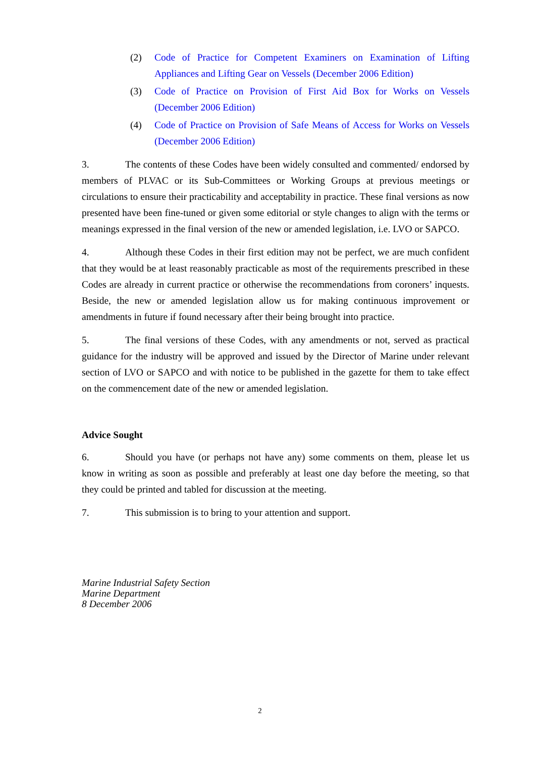(2) Code of Practice for Competent Examiners on Examination of Lifting Appliances and Lifting Gear on Vessels (December 2006 Edition)
(3) Code of Practice on Provision of First Aid Box for Works on Vessels (December 2006 Edition)
(4) Code of Practice on Provision of Safe Means of Access for Works on Vessels (December 2006 Edition)
3. The contents of these Codes have been widely consulted and commented/ endorsed by members of PLVAC or its Sub-Committees or Working Groups at previous meetings or circulations to ensure their practicability and acceptability in practice. These final versions as now presented have been fine-tuned or given some editorial or style changes to align with the terms or meanings expressed in the final version of the new or amended legislation, i.e. LVO or SAPCO.
4. Although these Codes in their first edition may not be perfect, we are much confident that they would be at least reasonably practicable as most of the requirements prescribed in these Codes are already in current practice or otherwise the recommendations from coroners’ inquests. Beside, the new or amended legislation allow us for making continuous improvement or amendments in future if found necessary after their being brought into practice.
5. The final versions of these Codes, with any amendments or not, served as practical guidance for the industry will be approved and issued by the Director of Marine under relevant section of LVO or SAPCO and with notice to be published in the gazette for them to take effect on the commencement date of the new or amended legislation.
Advice Sought
6. Should you have (or perhaps not have any) some comments on them, please let us know in writing as soon as possible and preferably at least one day before the meeting, so that they could be printed and tabled for discussion at the meeting.
7. This submission is to bring to your attention and support.
Marine Industrial Safety Section
Marine Department
8 December 2006
2